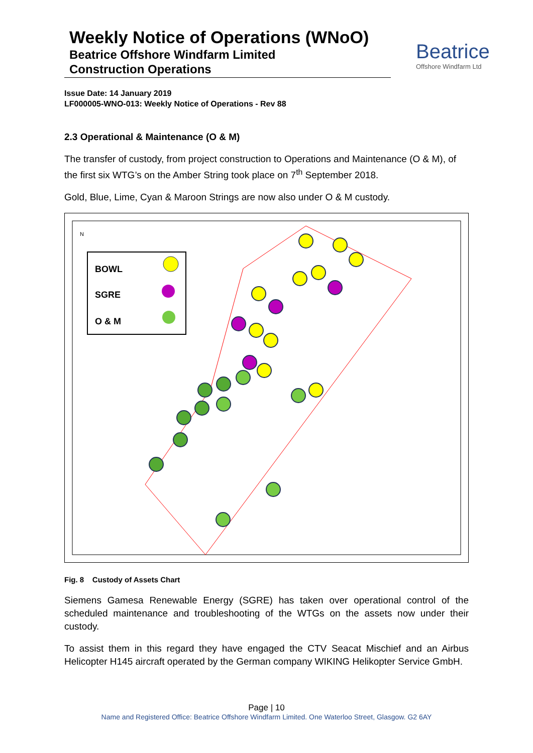Weekly Notice of Operations (WNoO)
Beatrice Offshore Windfarm Limited
Construction Operations
Beatrice
Offshore Windfarm Ltd
Issue Date: 14 January 2019
LF000005-WNO-013: Weekly Notice of Operations - Rev 88
2.3 Operational & Maintenance (O & M)
The transfer of custody, from project construction to Operations and Maintenance (O & M), of the first six WTG’s on the Amber String took place on 7<sup>th</sup> September 2018.
Gold, Blue, Lime, Cyan & Maroon Strings are now also under O & M custody.
BOWL
SGRE
O & M
N
Fig. 8 Custody of Assets Chart
Siemens Gamesa Renewable Energy (SGRE) has taken over operational control of the scheduled maintenance and troubleshooting of the WTGs on the assets now under their custody.
To assist them in this regard they have engaged the CTV Seacat Mischief and an Airbus Helicopter H145 aircraft operated by the German company WIKING Helikopter Service GmbH.
Page | 10
Name and Registered Office: Beatrice Offshore Windfarm Limited. One Waterloo Street, Glasgow. G2 6AY